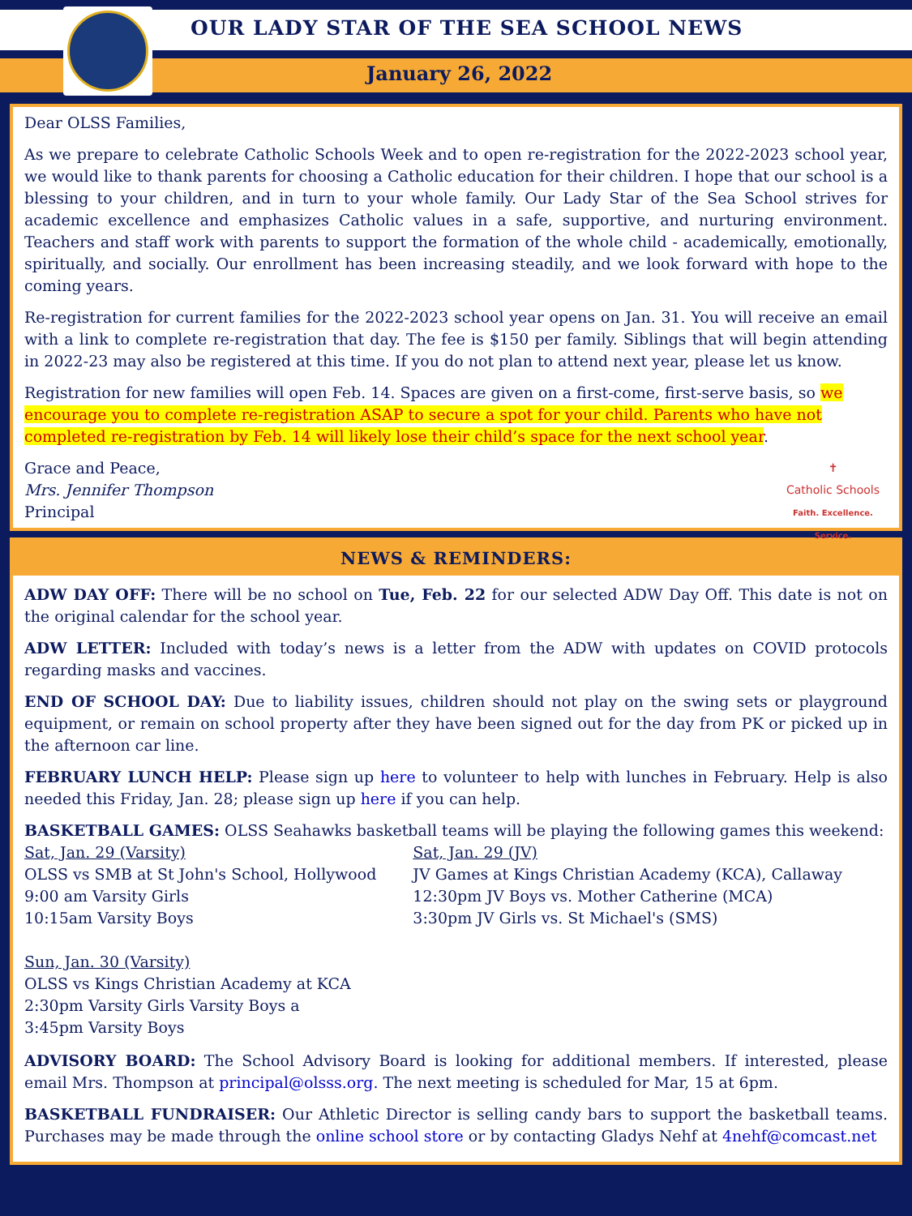OUR LADY STAR OF THE SEA SCHOOL NEWS
January 26, 2022
Dear OLSS Families,
As we prepare to celebrate Catholic Schools Week and to open re-registration for the 2022-2023 school year, we would like to thank parents for choosing a Catholic education for their children. I hope that our school is a blessing to your children, and in turn to your whole family. Our Lady Star of the Sea School strives for academic excellence and emphasizes Catholic values in a safe, supportive, and nurturing environment. Teachers and staff work with parents to support the formation of the whole child - academically, emotionally, spiritually, and socially. Our enrollment has been increasing steadily, and we look forward with hope to the coming years.
Re-registration for current families for the 2022-2023 school year opens on Jan. 31. You will receive an email with a link to complete re-registration that day. The fee is $150 per family. Siblings that will begin attending in 2022-23 may also be registered at this time. If you do not plan to attend next year, please let us know.
Registration for new families will open Feb. 14. Spaces are given on a first-come, first-serve basis, so we encourage you to complete re-registration ASAP to secure a spot for your child. Parents who have not completed re-registration by Feb. 14 will likely lose their child’s space for the next school year.
✝
Catholic Schools
Faith. Excellence. Service.
Grace and Peace,
Mrs. Jennifer Thompson
Principal
NEWS & REMINDERS:
ADW DAY OFF: There will be no school on Tue, Feb. 22 for our selected ADW Day Off. This date is not on the original calendar for the school year.
ADW LETTER: Included with today’s news is a letter from the ADW with updates on COVID protocols regarding masks and vaccines.
END OF SCHOOL DAY: Due to liability issues, children should not play on the swing sets or playground equipment, or remain on school property after they have been signed out for the day from PK or picked up in the afternoon car line.
FEBRUARY LUNCH HELP: Please sign up here to volunteer to help with lunches in February. Help is also needed this Friday, Jan. 28; please sign up here if you can help.
BASKETBALL GAMES: OLSS Seahawks basketball teams will be playing the following games this weekend:
Sat, Jan. 29 (Varsity)
OLSS vs SMB at St John's School, Hollywood
9:00 am Varsity Girls
10:15am Varsity Boys
Sun, Jan. 30 (Varsity)
OLSS vs Kings Christian Academy at KCA
2:30pm Varsity Girls Varsity Boys a
3:45pm Varsity Boys
Sat, Jan. 29 (JV)
JV Games at Kings Christian Academy (KCA), Callaway
12:30pm JV Boys vs. Mother Catherine (MCA)
3:30pm JV Girls vs. St Michael's (SMS)
ADVISORY BOARD: The School Advisory Board is looking for additional members. If interested, please email Mrs. Thompson at principal@olsss.org. The next meeting is scheduled for Mar, 15 at 6pm.
BASKETBALL FUNDRAISER: Our Athletic Director is selling candy bars to support the basketball teams. Purchases may be made through the online school store or by contacting Gladys Nehf at 4nehf@comcast.net